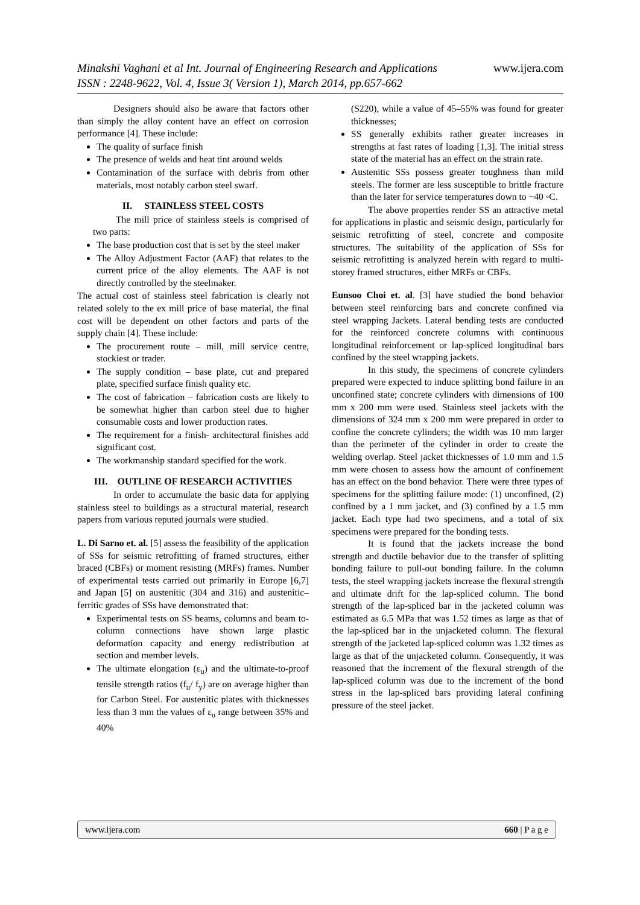www.ijera.com Minakshi Vaghani et al Int. Journal of Engineering Research and Applications
ISSN : 2248-9622, Vol. 4, Issue 3( Version 1), March 2014, pp.657-662
Designers should also be aware that factors other than simply the alloy content have an effect on corrosion performance [4]. These include:
The quality of surface finish
The presence of welds and heat tint around welds
Contamination of the surface with debris from other materials, most notably carbon steel swarf.
II. STAINLESS STEEL COSTS
The mill price of stainless steels is comprised of two parts:
The base production cost that is set by the steel maker
The Alloy Adjustment Factor (AAF) that relates to the current price of the alloy elements. The AAF is not directly controlled by the steelmaker.
The actual cost of stainless steel fabrication is clearly not related solely to the ex mill price of base material, the final cost will be dependent on other factors and parts of the supply chain [4]. These include:
The procurement route – mill, mill service centre, stockiest or trader.
The supply condition – base plate, cut and prepared plate, specified surface finish quality etc.
The cost of fabrication – fabrication costs are likely to be somewhat higher than carbon steel due to higher consumable costs and lower production rates.
The requirement for a finish- architectural finishes add significant cost.
The workmanship standard specified for the work.
III. OUTLINE OF RESEARCH ACTIVITIES
In order to accumulate the basic data for applying stainless steel to buildings as a structural material, research papers from various reputed journals were studied.
L. Di Sarno et. al. [5] assess the feasibility of the application of SSs for seismic retrofitting of framed structures, either braced (CBFs) or moment resisting (MRFs) frames. Number of experimental tests carried out primarily in Europe [6,7] and Japan [5] on austenitic (304 and 316) and austenitic–ferritic grades of SSs have demonstrated that:
Experimental tests on SS beams, columns and beam to- column connections have shown large plastic deformation capacity and energy redistribution at section and member levels.
The ultimate elongation (ε<sub>u</sub>) and the ultimate-to-proof tensile strength ratios (f<sub>u</sub>/ f<sub>y</sub>) are on average higher than for Carbon Steel. For austenitic plates with thicknesses less than 3 mm the values of ε<sub>u</sub> range between 35% and 40%
(S220), while a value of 45–55% was found for greater thicknesses;
SS generally exhibits rather greater increases in strengths at fast rates of loading [1,3]. The initial stress state of the material has an effect on the strain rate.
Austenitic SSs possess greater toughness than mild steels. The former are less susceptible to brittle fracture than the later for service temperatures down to −40 ◦C.
The above properties render SS an attractive metal for applications in plastic and seismic design, particularly for seismic retrofitting of steel, concrete and composite structures. The suitability of the application of SSs for seismic retrofitting is analyzed herein with regard to multi-storey framed structures, either MRFs or CBFs.
Eunsoo Choi et. al. [3] have studied the bond behavior between steel reinforcing bars and concrete confined via steel wrapping Jackets. Lateral bending tests are conducted for the reinforced concrete columns with continuous longitudinal reinforcement or lap-spliced longitudinal bars confined by the steel wrapping jackets.
In this study, the specimens of concrete cylinders prepared were expected to induce splitting bond failure in an unconfined state; concrete cylinders with dimensions of 100 mm x 200 mm were used. Stainless steel jackets with the dimensions of 324 mm x 200 mm were prepared in order to confine the concrete cylinders; the width was 10 mm larger than the perimeter of the cylinder in order to create the welding overlap. Steel jacket thicknesses of 1.0 mm and 1.5 mm were chosen to assess how the amount of confinement has an effect on the bond behavior. There were three types of specimens for the splitting failure mode: (1) unconfined, (2) confined by a 1 mm jacket, and (3) confined by a 1.5 mm jacket. Each type had two specimens, and a total of six specimens were prepared for the bonding tests.
It is found that the jackets increase the bond strength and ductile behavior due to the transfer of splitting bonding failure to pull-out bonding failure. In the column tests, the steel wrapping jackets increase the flexural strength and ultimate drift for the lap-spliced column. The bond strength of the lap-spliced bar in the jacketed column was estimated as 6.5 MPa that was 1.52 times as large as that of the lap-spliced bar in the unjacketed column. The flexural strength of the jacketed lap-spliced column was 1.32 times as large as that of the unjacketed column. Consequently, it was reasoned that the increment of the flexural strength of the lap-spliced column was due to the increment of the bond stress in the lap-spliced bars providing lateral confining pressure of the steel jacket.
www.ijera.com 660 | P a g e